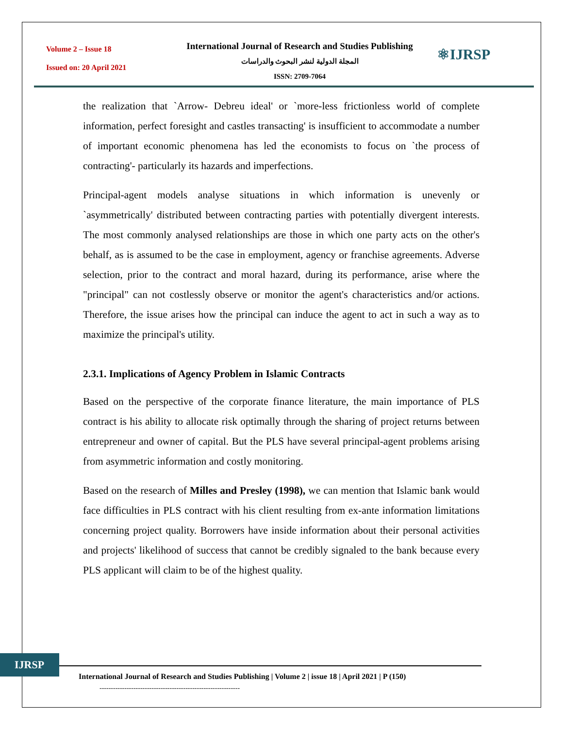Volume 2 – Issue 18
Issued on: 20 April 2021
International Journal of Research and Studies Publishing
المجلة الدولية لنشر البحوث والدراسات
ISSN: 2709-7064
⚛IJRSP
the realization that `Arrow- Debreu ideal' or `more-less frictionless world of complete information, perfect foresight and castles transacting' is insufficient to accommodate a number of important economic phenomena has led the economists to focus on `the process of contracting'- particularly its hazards and imperfections.
Principal-agent models analyse situations in which information is unevenly or `asymmetrically' distributed between contracting parties with potentially divergent interests. The most commonly analysed relationships are those in which one party acts on the other's behalf, as is assumed to be the case in employment, agency or franchise agreements. Adverse selection, prior to the contract and moral hazard, during its performance, arise where the "principal" can not costlessly observe or monitor the agent's characteristics and/or actions. Therefore, the issue arises how the principal can induce the agent to act in such a way as to maximize the principal's utility.
2.3.1. Implications of Agency Problem in Islamic Contracts
Based on the perspective of the corporate finance literature, the main importance of PLS contract is his ability to allocate risk optimally through the sharing of project returns between entrepreneur and owner of capital. But the PLS have several principal-agent problems arising from asymmetric information and costly monitoring.
Based on the research of Milles and Presley (1998), we can mention that Islamic bank would face difficulties in PLS contract with his client resulting from ex-ante information limitations concerning project quality. Borrowers have inside information about their personal activities and projects' likelihood of success that cannot be credibly signaled to the bank because every PLS applicant will claim to be of the highest quality.
IJRSP
International Journal of Research and Studies Publishing | Volume 2 | issue 18 | April 2021 | P (150)
--------------------------------------------------------------